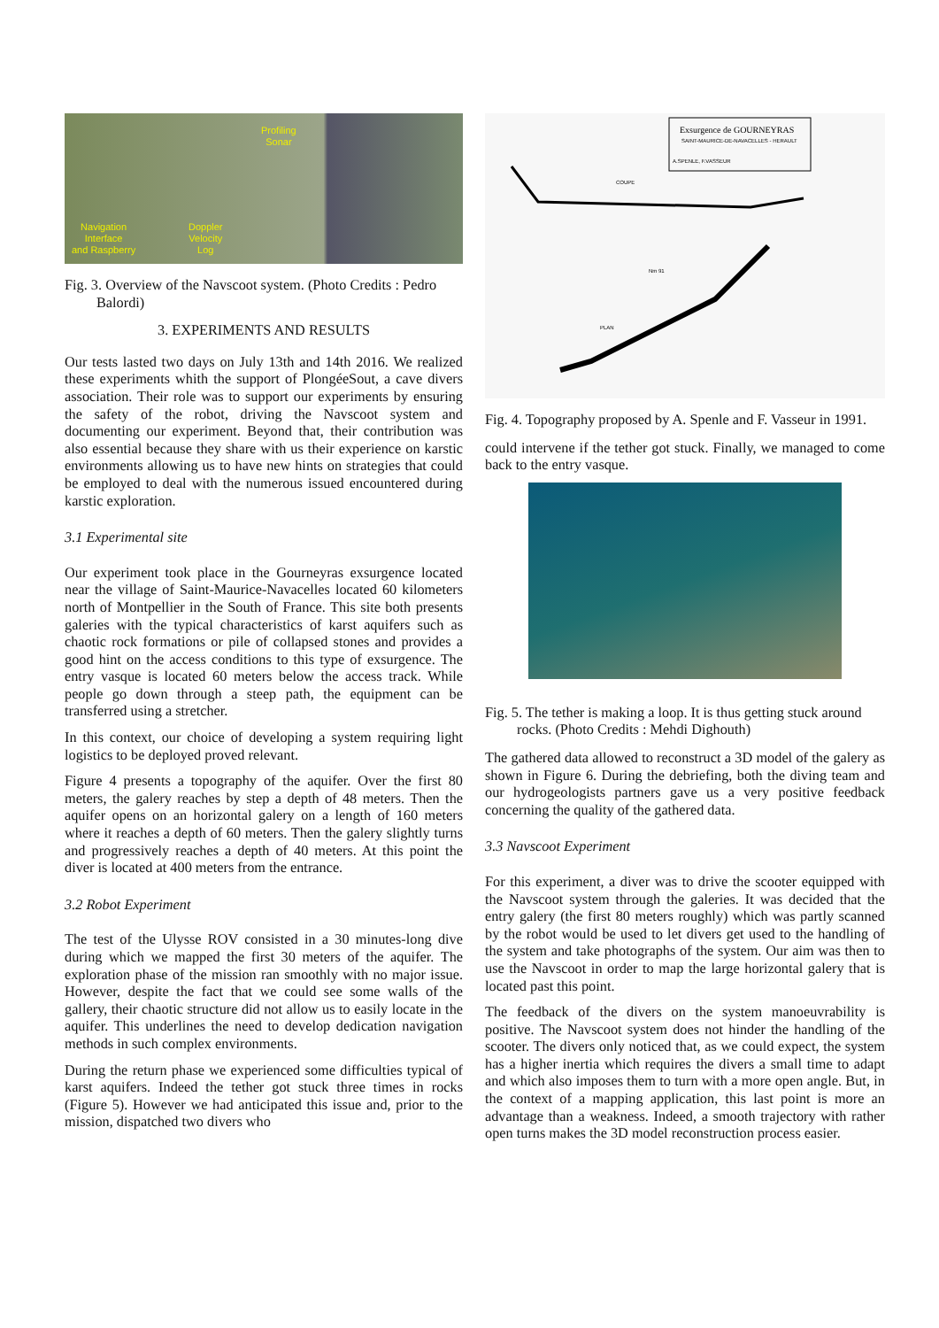Profiling
Sonar
Navigation
Interface
and Raspberry
Doppler
Velocity
Log
Fig. 3. Overview of the Navscoot system. (Photo Credits : Pedro Balordi)
3. EXPERIMENTS AND RESULTS
Our tests lasted two days on July 13th and 14th 2016. We realized these experiments whith the support of PlongéeSout, a cave divers association. Their role was to support our experiments by ensuring the safety of the robot, driving the Navscoot system and documenting our experiment. Beyond that, their contribution was also essential because they share with us their experience on karstic environments allowing us to have new hints on strategies that could be employed to deal with the numerous issued encountered during karstic exploration.
3.1 Experimental site
Our experiment took place in the Gourneyras exsurgence located near the village of Saint-Maurice-Navacelles located 60 kilometers north of Montpellier in the South of France. This site both presents galeries with the typical characteristics of karst aquifers such as chaotic rock formations or pile of collapsed stones and provides a good hint on the access conditions to this type of exsurgence. The entry vasque is located 60 meters below the access track. While people go down through a steep path, the equipment can be transferred using a stretcher.
In this context, our choice of developing a system requiring light logistics to be deployed proved relevant.
Figure 4 presents a topography of the aquifer. Over the first 80 meters, the galery reaches by step a depth of 48 meters. Then the aquifer opens on an horizontal galery on a length of 160 meters where it reaches a depth of 60 meters. Then the galery slightly turns and progressively reaches a depth of 40 meters. At this point the diver is located at 400 meters from the entrance.
3.2 Robot Experiment
The test of the Ulysse ROV consisted in a 30 minutes-long dive during which we mapped the first 30 meters of the aquifer. The exploration phase of the mission ran smoothly with no major issue. However, despite the fact that we could see some walls of the gallery, their chaotic structure did not allow us to easily locate in the aquifer. This underlines the need to develop dedication navigation methods in such complex environments.
During the return phase we experienced some difficulties typical of karst aquifers. Indeed the tether got stuck three times in rocks (Figure 5). However we had anticipated this issue and, prior to the mission, dispatched two divers who
Exsurgence de GOURNEYRAS
SAINT-MAURICE-DE-NAVACELLES - HERAULT
A.SPENLE, F.VASSEUR
COUPE
PLAN
Nm 91
Fig. 4. Topography proposed by A. Spenle and F. Vasseur in 1991.
could intervene if the tether got stuck. Finally, we managed to come back to the entry vasque.
Fig. 5. The tether is making a loop. It is thus getting stuck around rocks. (Photo Credits : Mehdi Dighouth)
The gathered data allowed to reconstruct a 3D model of the galery as shown in Figure 6. During the debriefing, both the diving team and our hydrogeologists partners gave us a very positive feedback concerning the quality of the gathered data.
3.3 Navscoot Experiment
For this experiment, a diver was to drive the scooter equipped with the Navscoot system through the galeries. It was decided that the entry galery (the first 80 meters roughly) which was partly scanned by the robot would be used to let divers get used to the handling of the system and take photographs of the system. Our aim was then to use the Navscoot in order to map the large horizontal galery that is located past this point.
The feedback of the divers on the system manoeuvrability is positive. The Navscoot system does not hinder the handling of the scooter. The divers only noticed that, as we could expect, the system has a higher inertia which requires the divers a small time to adapt and which also imposes them to turn with a more open angle. But, in the context of a mapping application, this last point is more an advantage than a weakness. Indeed, a smooth trajectory with rather open turns makes the 3D model reconstruction process easier.